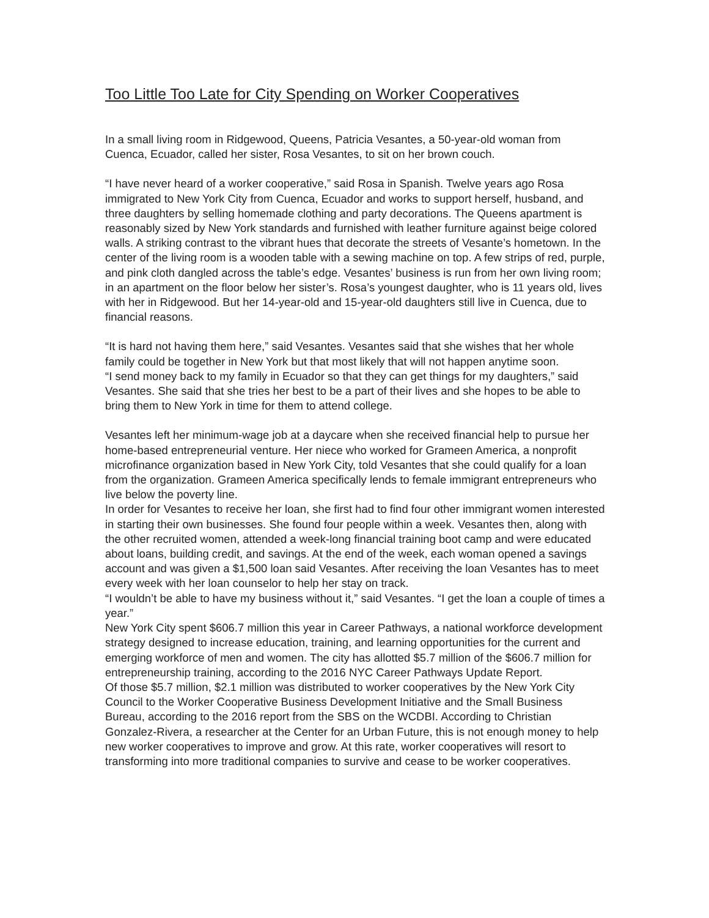Too Little Too Late for City Spending on Worker Cooperatives
In a small living room in Ridgewood, Queens, Patricia Vesantes, a 50-year-old woman from Cuenca, Ecuador, called her sister, Rosa Vesantes, to sit on her brown couch.
“I have never heard of a worker cooperative,” said Rosa in Spanish. Twelve years ago Rosa immigrated to New York City from Cuenca, Ecuador and works to support herself, husband, and three daughters by selling homemade clothing and party decorations. The Queens apartment is reasonably sized by New York standards and furnished with leather furniture against beige colored walls. A striking contrast to the vibrant hues that decorate the streets of Vesante’s hometown. In the center of the living room is a wooden table with a sewing machine on top. A few strips of red, purple, and pink cloth dangled across the table’s edge. Vesantes’ business is run from her own living room; in an apartment on the floor below her sister’s. Rosa’s youngest daughter, who is 11 years old, lives with her in Ridgewood. But her 14-year-old and 15-year-old daughters still live in Cuenca, due to financial reasons.
“It is hard not having them here,” said Vesantes. Vesantes said that she wishes that her whole family could be together in New York but that most likely that will not happen anytime soon.
“I send money back to my family in Ecuador so that they can get things for my daughters,” said Vesantes. She said that she tries her best to be a part of their lives and she hopes to be able to bring them to New York in time for them to attend college.
Vesantes left her minimum-wage job at a daycare when she received financial help to pursue her home-based entrepreneurial venture. Her niece who worked for Grameen America, a nonprofit microfinance organization based in New York City, told Vesantes that she could qualify for a loan from the organization. Grameen America specifically lends to female immigrant entrepreneurs who live below the poverty line.
In order for Vesantes to receive her loan, she first had to find four other immigrant women interested in starting their own businesses. She found four people within a week. Vesantes then, along with the other recruited women, attended a week-long financial training boot camp and were educated about loans, building credit, and savings. At the end of the week, each woman opened a savings account and was given a $1,500 loan said Vesantes. After receiving the loan Vesantes has to meet every week with her loan counselor to help her stay on track.
“I wouldn’t be able to have my business without it,” said Vesantes. “I get the loan a couple of times a year.”
New York City spent $606.7 million this year in Career Pathways, a national workforce development strategy designed to increase education, training, and learning opportunities for the current and emerging workforce of men and women. The city has allotted $5.7 million of the $606.7 million for entrepreneurship training, according to the 2016 NYC Career Pathways Update Report.
Of those $5.7 million, $2.1 million was distributed to worker cooperatives by the New York City Council to the Worker Cooperative Business Development Initiative and the Small Business Bureau, according to the 2016 report from the SBS on the WCDBI. According to Christian Gonzalez-Rivera, a researcher at the Center for an Urban Future, this is not enough money to help new worker cooperatives to improve and grow. At this rate, worker cooperatives will resort to transforming into more traditional companies to survive and cease to be worker cooperatives.